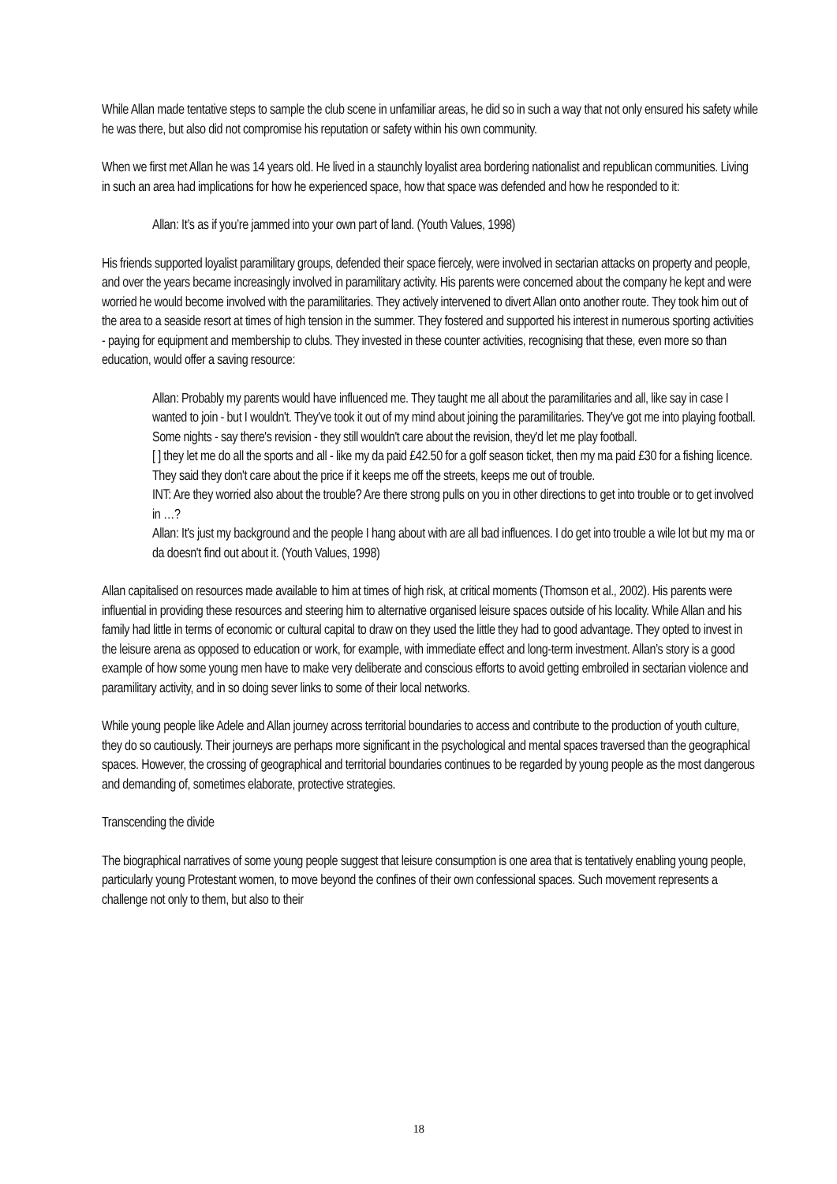While Allan made tentative steps to sample the club scene in unfamiliar areas, he did so in such a way that not only ensured his safety while he was there, but also did not compromise his reputation or safety within his own community.
When we first met Allan he was 14 years old. He lived in a staunchly loyalist area bordering nationalist and republican communities. Living in such an area had implications for how he experienced space, how that space was defended and how he responded to it:
Allan: It’s as if you’re jammed into your own part of land. (Youth Values, 1998)
His friends supported loyalist paramilitary groups, defended their space fiercely, were involved in sectarian attacks on property and people, and over the years became increasingly involved in paramilitary activity. His parents were concerned about the company he kept and were worried he would become involved with the paramilitaries. They actively intervened to divert Allan onto another route. They took him out of the area to a seaside resort at times of high tension in the summer. They fostered and supported his interest in numerous sporting activities - paying for equipment and membership to clubs. They invested in these counter activities, recognising that these, even more so than education, would offer a saving resource:
Allan: Probably my parents would have influenced me. They taught me all about the paramilitaries and all, like say in case I wanted to join - but I wouldn't. They've took it out of my mind about joining the paramilitaries. They've got me into playing football. Some nights - say there's revision - they still wouldn't care about the revision, they'd let me play football.
[ ] they let me do all the sports and all - like my da paid £42.50 for a golf season ticket, then my ma paid £30 for a fishing licence. They said they don't care about the price if it keeps me off the streets, keeps me out of trouble.
INT: Are they worried also about the trouble? Are there strong pulls on you in other directions to get into trouble or to get involved in …?
Allan: It's just my background and the people I hang about with are all bad influences. I do get into trouble a wile lot but my ma or da doesn't find out about it. (Youth Values, 1998)
Allan capitalised on resources made available to him at times of high risk, at critical moments (Thomson et al., 2002). His parents were influential in providing these resources and steering him to alternative organised leisure spaces outside of his locality. While Allan and his family had little in terms of economic or cultural capital to draw on they used the little they had to good advantage. They opted to invest in the leisure arena as opposed to education or work, for example, with immediate effect and long-term investment. Allan’s story is a good example of how some young men have to make very deliberate and conscious efforts to avoid getting embroiled in sectarian violence and paramilitary activity, and in so doing sever links to some of their local networks.
While young people like Adele and Allan journey across territorial boundaries to access and contribute to the production of youth culture, they do so cautiously. Their journeys are perhaps more significant in the psychological and mental spaces traversed than the geographical spaces. However, the crossing of geographical and territorial boundaries continues to be regarded by young people as the most dangerous and demanding of, sometimes elaborate, protective strategies.
Transcending the divide
The biographical narratives of some young people suggest that leisure consumption is one area that is tentatively enabling young people, particularly young Protestant women, to move beyond the confines of their own confessional spaces. Such movement represents a challenge not only to them, but also to their
18